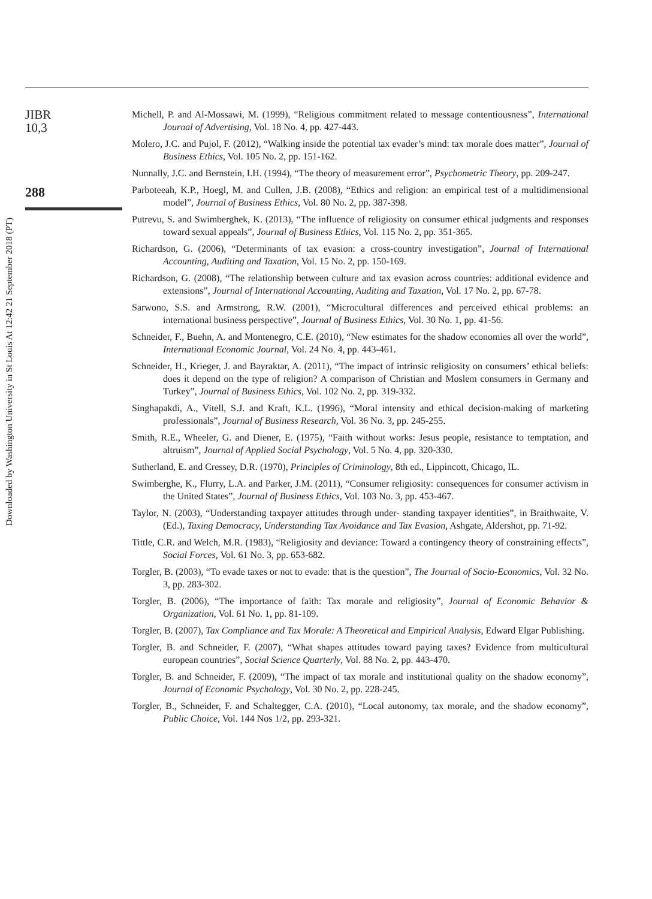Downloaded by Washington University in St Louis At 12:42 21 September 2018 (PT)
JIBR
10,3
288
Michell, P. and Al-Mossawi, M. (1999), “Religious commitment related to message contentiousness”, International Journal of Advertising, Vol. 18 No. 4, pp. 427-443.
Molero, J.C. and Pujol, F. (2012), “Walking inside the potential tax evader’s mind: tax morale does matter”, Journal of Business Ethics, Vol. 105 No. 2, pp. 151-162.
Nunnally, J.C. and Bernstein, I.H. (1994), “The theory of measurement error”, Psychometric Theory, pp. 209-247.
Parboteeah, K.P., Hoegl, M. and Cullen, J.B. (2008), “Ethics and religion: an empirical test of a multidimensional model”, Journal of Business Ethics, Vol. 80 No. 2, pp. 387-398.
Putrevu, S. and Swimberghek, K. (2013), “The influence of religiosity on consumer ethical judgments and responses toward sexual appeals”, Journal of Business Ethics, Vol. 115 No. 2, pp. 351-365.
Richardson, G. (2006), “Determinants of tax evasion: a cross-country investigation”, Journal of International Accounting, Auditing and Taxation, Vol. 15 No. 2, pp. 150-169.
Richardson, G. (2008), “The relationship between culture and tax evasion across countries: additional evidence and extensions”, Journal of International Accounting, Auditing and Taxation, Vol. 17 No. 2, pp. 67-78.
Sarwono, S.S. and Armstrong, R.W. (2001), “Microcultural differences and perceived ethical problems: an international business perspective”, Journal of Business Ethics, Vol. 30 No. 1, pp. 41-56.
Schneider, F., Buehn, A. and Montenegro, C.E. (2010), “New estimates for the shadow economies all over the world”, International Economic Journal, Vol. 24 No. 4, pp. 443-461.
Schneider, H., Krieger, J. and Bayraktar, A. (2011), “The impact of intrinsic religiosity on consumers’ ethical beliefs: does it depend on the type of religion? A comparison of Christian and Moslem consumers in Germany and Turkey”, Journal of Business Ethics, Vol. 102 No. 2, pp. 319-332.
Singhapakdi, A., Vitell, S.J. and Kraft, K.L. (1996), “Moral intensity and ethical decision-making of marketing professionals”, Journal of Business Research, Vol. 36 No. 3, pp. 245-255.
Smith, R.E., Wheeler, G. and Diener, E. (1975), “Faith without works: Jesus people, resistance to temptation, and altruism”, Journal of Applied Social Psychology, Vol. 5 No. 4, pp. 320-330.
Sutherland, E. and Cressey, D.R. (1970), Principles of Criminology, 8th ed., Lippincott, Chicago, IL.
Swimberghe, K., Flurry, L.A. and Parker, J.M. (2011), “Consumer religiosity: consequences for consumer activism in the United States”, Journal of Business Ethics, Vol. 103 No. 3, pp. 453-467.
Taylor, N. (2003), “Understanding taxpayer attitudes through under- standing taxpayer identities”, in Braithwaite, V. (Ed.), Taxing Democracy, Understanding Tax Avoidance and Tax Evasion, Ashgate, Aldershot, pp. 71-92.
Tittle, C.R. and Welch, M.R. (1983), “Religiosity and deviance: Toward a contingency theory of constraining effects”, Social Forces, Vol. 61 No. 3, pp. 653-682.
Torgler, B. (2003), “To evade taxes or not to evade: that is the question”, The Journal of Socio-Economics, Vol. 32 No. 3, pp. 283-302.
Torgler, B. (2006), “The importance of faith: Tax morale and religiosity”, Journal of Economic Behavior & Organization, Vol. 61 No. 1, pp. 81-109.
Torgler, B. (2007), Tax Compliance and Tax Morale: A Theoretical and Empirical Analysis, Edward Elgar Publishing.
Torgler, B. and Schneider, F. (2007), “What shapes attitudes toward paying taxes? Evidence from multicultural european countries”, Social Science Quarterly, Vol. 88 No. 2, pp. 443-470.
Torgler, B. and Schneider, F. (2009), “The impact of tax morale and institutional quality on the shadow economy”, Journal of Economic Psychology, Vol. 30 No. 2, pp. 228-245.
Torgler, B., Schneider, F. and Schaltegger, C.A. (2010), “Local autonomy, tax morale, and the shadow economy”, Public Choice, Vol. 144 Nos 1/2, pp. 293-321.